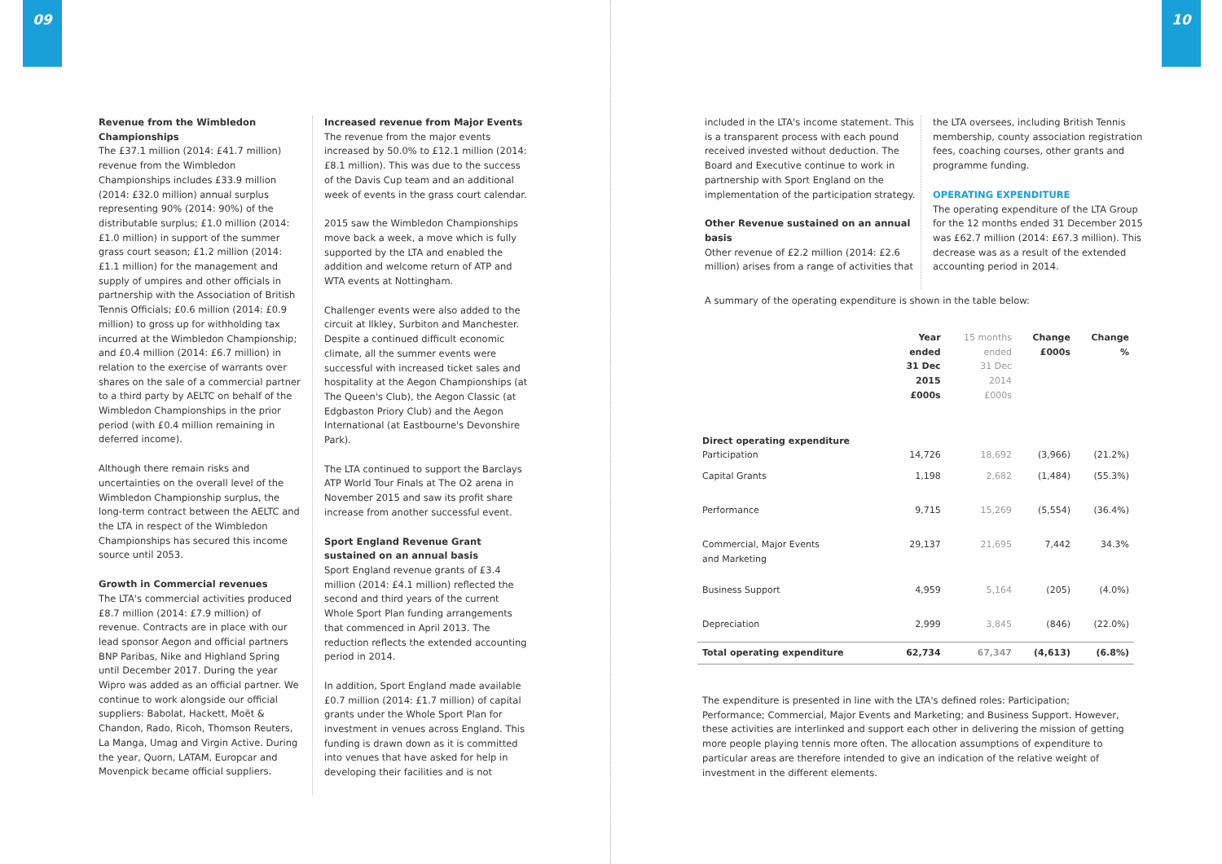09 10
Revenue from the Wimbledon Championships
The £37.1 million (2014: £41.7 million) revenue from the Wimbledon Championships includes £33.9 million (2014: £32.0 million) annual surplus representing 90% (2014: 90%) of the distributable surplus; £1.0 million (2014: £1.0 million) in support of the summer grass court season; £1.2 million (2014: £1.1 million) for the management and supply of umpires and other officials in partnership with the Association of British Tennis Officials; £0.6 million (2014: £0.9 million) to gross up for withholding tax incurred at the Wimbledon Championship; and £0.4 million (2014: £6.7 million) in relation to the exercise of warrants over shares on the sale of a commercial partner to a third party by AELTC on behalf of the Wimbledon Championships in the prior period (with £0.4 million remaining in deferred income).
Although there remain risks and uncertainties on the overall level of the Wimbledon Championship surplus, the long-term contract between the AELTC and the LTA in respect of the Wimbledon Championships has secured this income source until 2053.
Growth in Commercial revenues
The LTA's commercial activities produced £8.7 million (2014: £7.9 million) of revenue. Contracts are in place with our lead sponsor Aegon and official partners BNP Paribas, Nike and Highland Spring until December 2017. During the year Wipro was added as an official partner. We continue to work alongside our official suppliers: Babolat, Hackett, Moët & Chandon, Rado, Ricoh, Thomson Reuters, La Manga, Umag and Virgin Active. During the year, Quorn, LATAM, Europcar and Movenpick became official suppliers.
Increased revenue from Major Events
The revenue from the major events increased by 50.0% to £12.1 million (2014: £8.1 million). This was due to the success of the Davis Cup team and an additional week of events in the grass court calendar.
2015 saw the Wimbledon Championships move back a week, a move which is fully supported by the LTA and enabled the addition and welcome return of ATP and WTA events at Nottingham.
Challenger events were also added to the circuit at Ilkley, Surbiton and Manchester. Despite a continued difficult economic climate, all the summer events were successful with increased ticket sales and hospitality at the Aegon Championships (at The Queen's Club), the Aegon Classic (at Edgbaston Priory Club) and the Aegon International (at Eastbourne's Devonshire Park).
The LTA continued to support the Barclays ATP World Tour Finals at The O2 arena in November 2015 and saw its profit share increase from another successful event.
Sport England Revenue Grant sustained on an annual basis
Sport England revenue grants of £3.4 million (2014: £4.1 million) reflected the second and third years of the current Whole Sport Plan funding arrangements that commenced in April 2013. The reduction reflects the extended accounting period in 2014.
In addition, Sport England made available £0.7 million (2014: £1.7 million) of capital grants under the Whole Sport Plan for investment in venues across England. This funding is drawn down as it is committed into venues that have asked for help in developing their facilities and is not
included in the LTA's income statement. This is a transparent process with each pound received invested without deduction. The Board and Executive continue to work in partnership with Sport England on the implementation of the participation strategy.
Other Revenue sustained on an annual basis
Other revenue of £2.2 million (2014: £2.6 million) arises from a range of activities that
the LTA oversees, including British Tennis membership, county association registration fees, coaching courses, other grants and programme funding.
OPERATING EXPENDITURE
The operating expenditure of the LTA Group for the 12 months ended 31 December 2015 was £62.7 million (2014: £67.3 million). This decrease was as a result of the extended accounting period in 2014.
A summary of the operating expenditure is shown in the table below:
| | Year ended 31 Dec 2015 £000s | 15 months ended 31 Dec 2014 £000s | Change £000s | Change % |
| --- | --- | --- | --- | --- |
| Direct operating expenditure Participation | 14,726 | 18,692 | (3,966) | (21.2%) |
| Capital Grants | 1,198 | 2,682 | (1,484) | (55.3%) |
| Performance | 9,715 | 15,269 | (5,554) | (36.4%) |
| Commercial, Major Events and Marketing | 29,137 | 21,695 | 7,442 | 34.3% |
| Business Support | 4,959 | 5,164 | (205) | (4.0%) |
| Depreciation | 2,999 | 3,845 | (846) | (22.0%) |
| Total operating expenditure | 62,734 | 67,347 | (4,613) | (6.8%) |
The expenditure is presented in line with the LTA's defined roles: Participation; Performance; Commercial, Major Events and Marketing; and Business Support. However, these activities are interlinked and support each other in delivering the mission of getting more people playing tennis more often. The allocation assumptions of expenditure to particular areas are therefore intended to give an indication of the relative weight of investment in the different elements.